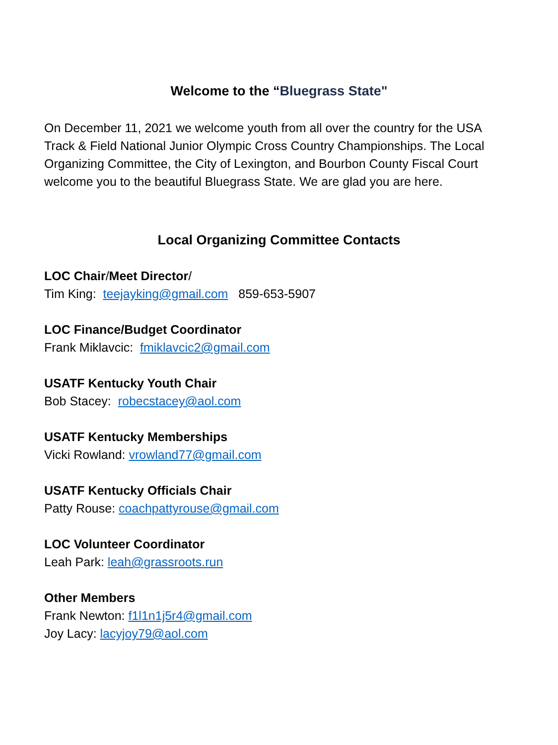Welcome to the “Bluegrass State"
On December 11, 2021 we welcome youth from all over the country for the USA Track & Field National Junior Olympic Cross Country Championships. The Local Organizing Committee, the City of Lexington, and Bourbon County Fiscal Court welcome you to the beautiful Bluegrass State. We are glad you are here.
Local Organizing Committee Contacts
LOC Chair/Meet Director/
Tim King: teejayking@gmail.com 859-653-5907
LOC Finance/Budget Coordinator
Frank Miklavcic: fmiklavcic2@gmail.com
USATF Kentucky Youth Chair
Bob Stacey: robecstacey@aol.com
USATF Kentucky Memberships
Vicki Rowland: vrowland77@gmail.com
USATF Kentucky Officials Chair
Patty Rouse: coachpattyrouse@gmail.com
LOC Volunteer Coordinator
Leah Park: leah@grassroots.run
Other Members
Frank Newton: f1l1n1j5r4@gmail.com
Joy Lacy: lacyjoy79@aol.com